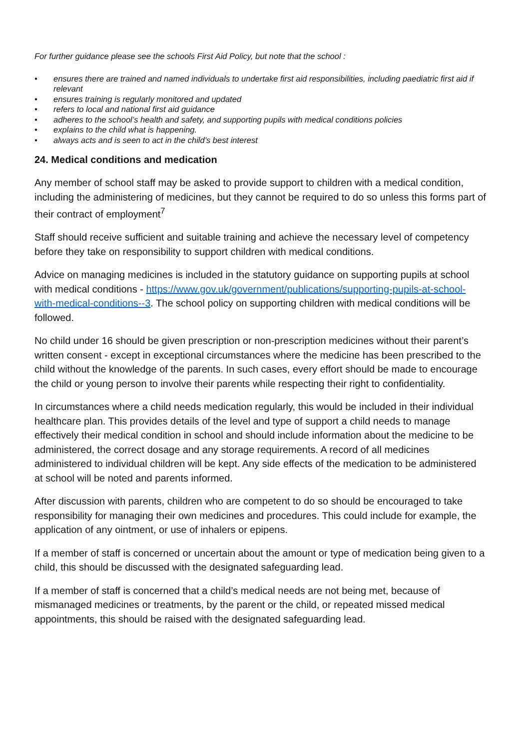For further guidance please see the schools First Aid Policy, but note that the school :
• ensures there are trained and named individuals to undertake first aid responsibilities, including paediatric first aid if relevant
• ensures training is regularly monitored and updated
• refers to local and national first aid guidance
• adheres to the school’s health and safety, and supporting pupils with medical conditions policies
• explains to the child what is happening.
• always acts and is seen to act in the child’s best interest
24. Medical conditions and medication
Any member of school staff may be asked to provide support to children with a medical condition, including the administering of medicines, but they cannot be required to do so unless this forms part of their contract of employment<sup>7</sup>
Staff should receive sufficient and suitable training and achieve the necessary level of competency before they take on responsibility to support children with medical conditions.
Advice on managing medicines is included in the statutory guidance on supporting pupils at school with medical conditions - https://www.gov.uk/government/publications/supporting-pupils-at-school-with-medical-conditions--3. The school policy on supporting children with medical conditions will be followed.
No child under 16 should be given prescription or non-prescription medicines without their parent’s written consent - except in exceptional circumstances where the medicine has been prescribed to the child without the knowledge of the parents. In such cases, every effort should be made to encourage the child or young person to involve their parents while respecting their right to confidentiality.
In circumstances where a child needs medication regularly, this would be included in their individual healthcare plan. This provides details of the level and type of support a child needs to manage effectively their medical condition in school and should include information about the medicine to be administered, the correct dosage and any storage requirements. A record of all medicines administered to individual children will be kept. Any side effects of the medication to be administered at school will be noted and parents informed.
After discussion with parents, children who are competent to do so should be encouraged to take responsibility for managing their own medicines and procedures. This could include for example, the application of any ointment, or use of inhalers or epipens.
If a member of staff is concerned or uncertain about the amount or type of medication being given to a child, this should be discussed with the designated safeguarding lead.
If a member of staff is concerned that a child’s medical needs are not being met, because of mismanaged medicines or treatments, by the parent or the child, or repeated missed medical appointments, this should be raised with the designated safeguarding lead.